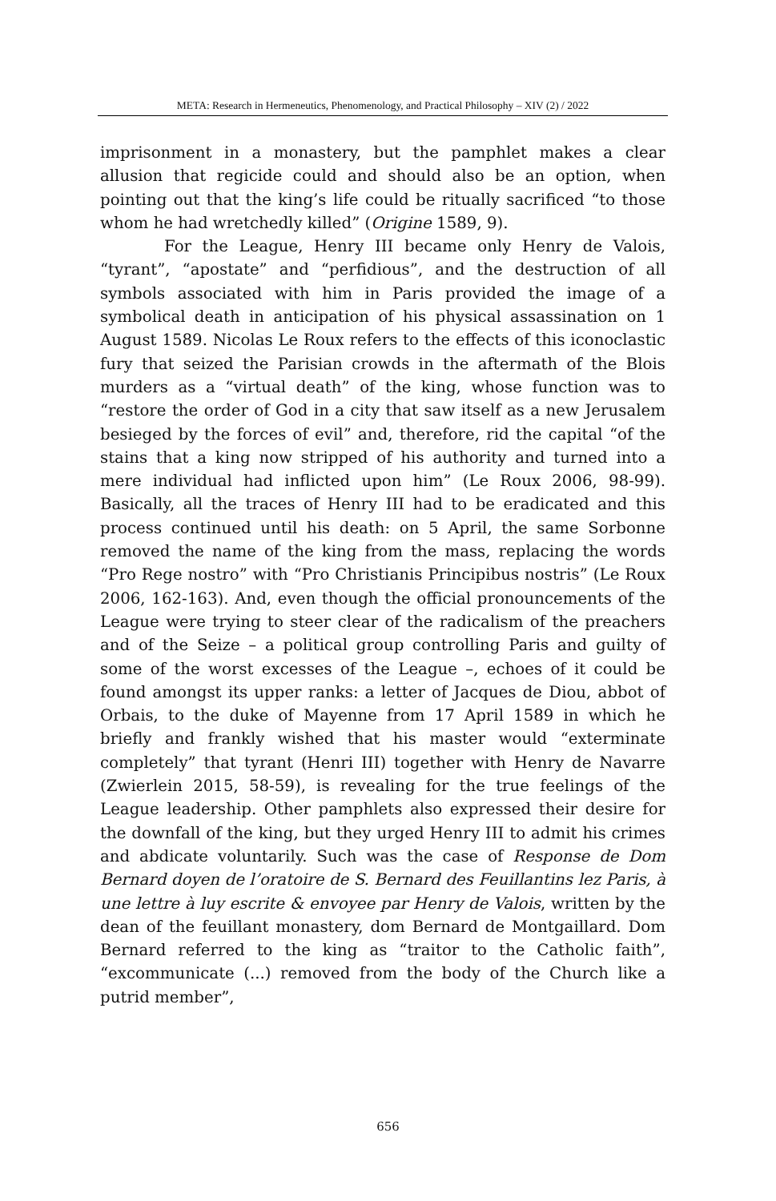META: Research in Hermeneutics, Phenomenology, and Practical Philosophy – XIV (2) / 2022
imprisonment in a monastery, but the pamphlet makes a clear allusion that regicide could and should also be an option, when pointing out that the king’s life could be ritually sacrificed “to those whom he had wretchedly killed” (Origine 1589, 9).
For the League, Henry III became only Henry de Valois, “tyrant”, “apostate” and “perfidious”, and the destruction of all symbols associated with him in Paris provided the image of a symbolical death in anticipation of his physical assassination on 1 August 1589. Nicolas Le Roux refers to the effects of this iconoclastic fury that seized the Parisian crowds in the aftermath of the Blois murders as a “virtual death” of the king, whose function was to “restore the order of God in a city that saw itself as a new Jerusalem besieged by the forces of evil” and, therefore, rid the capital “of the stains that a king now stripped of his authority and turned into a mere individual had inflicted upon him” (Le Roux 2006, 98-99). Basically, all the traces of Henry III had to be eradicated and this process continued until his death: on 5 April, the same Sorbonne removed the name of the king from the mass, replacing the words “Pro Rege nostro” with “Pro Christianis Principibus nostris” (Le Roux 2006, 162-163). And, even though the official pronouncements of the League were trying to steer clear of the radicalism of the preachers and of the Seize – a political group controlling Paris and guilty of some of the worst excesses of the League –, echoes of it could be found amongst its upper ranks: a letter of Jacques de Diou, abbot of Orbais, to the duke of Mayenne from 17 April 1589 in which he briefly and frankly wished that his master would “exterminate completely” that tyrant (Henri III) together with Henry de Navarre (Zwierlein 2015, 58-59), is revealing for the true feelings of the League leadership. Other pamphlets also expressed their desire for the downfall of the king, but they urged Henry III to admit his crimes and abdicate voluntarily. Such was the case of Response de Dom Bernard doyen de l’oratoire de S. Bernard des Feuillantins lez Paris, à une lettre à luy escrite & envoyee par Henry de Valois, written by the dean of the feuillant monastery, dom Bernard de Montgaillard. Dom Bernard referred to the king as “traitor to the Catholic faith”, “excommunicate (...) removed from the body of the Church like a putrid member”,
656